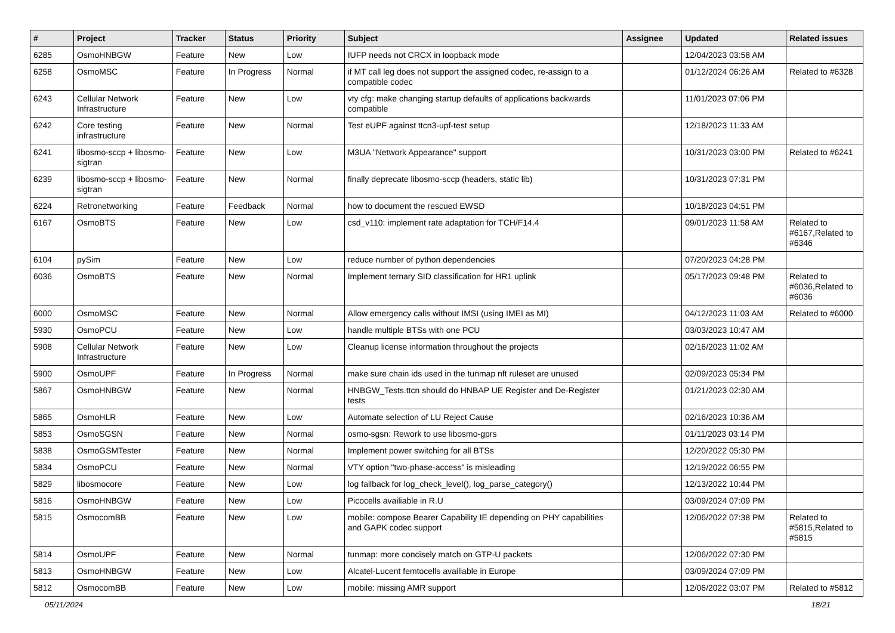| # | Project | Tracker | Status | Priority | Subject | Assignee | Updated | Related issues |
| --- | --- | --- | --- | --- | --- | --- | --- | --- |
| 6285 | OsmoHNBGW | Feature | New | Low | IUFP needs not CRCX in loopback mode | | 12/04/2023 03:58 AM | |
| 6258 | OsmoMSC | Feature | In Progress | Normal | if MT call leg does not support the assigned codec, re-assign to a compatible codec | | 01/12/2024 06:26 AM | Related to #6328 |
| 6243 | Cellular Network Infrastructure | Feature | New | Low | vty cfg: make changing startup defaults of applications backwards compatible | | 11/01/2023 07:06 PM | |
| 6242 | Core testing infrastructure | Feature | New | Normal | Test eUPF against ttcn3-upf-test setup | | 12/18/2023 11:33 AM | |
| 6241 | libosmo-sccp + libosmo-sigtran | Feature | New | Low | M3UA "Network Appearance" support | | 10/31/2023 03:00 PM | Related to #6241 |
| 6239 | libosmo-sccp + libosmo-sigtran | Feature | New | Normal | finally deprecate libosmo-sccp (headers, static lib) | | 10/31/2023 07:31 PM | |
| 6224 | Retronetworking | Feature | Feedback | Normal | how to document the rescued EWSD | | 10/18/2023 04:51 PM | |
| 6167 | OsmoBTS | Feature | New | Low | csd_v110: implement rate adaptation for TCH/F14.4 | | 09/01/2023 11:58 AM | Related to #6167,Related to #6346 |
| 6104 | pySim | Feature | New | Low | reduce number of python dependencies | | 07/20/2023 04:28 PM | |
| 6036 | OsmoBTS | Feature | New | Normal | Implement ternary SID classification for HR1 uplink | | 05/17/2023 09:48 PM | Related to #6036,Related to #6036 |
| 6000 | OsmoMSC | Feature | New | Normal | Allow emergency calls without IMSI (using IMEI as MI) | | 04/12/2023 11:03 AM | Related to #6000 |
| 5930 | OsmoPCU | Feature | New | Low | handle multiple BTSs with one PCU | | 03/03/2023 10:47 AM | |
| 5908 | Cellular Network Infrastructure | Feature | New | Low | Cleanup license information throughout the projects | | 02/16/2023 11:02 AM | |
| 5900 | OsmoUPF | Feature | In Progress | Normal | make sure chain ids used in the tunmap nft ruleset are unused | | 02/09/2023 05:34 PM | |
| 5867 | OsmoHNBGW | Feature | New | Normal | HNBGW_Tests.ttcn should do HNBAP UE Register and De-Register tests | | 01/21/2023 02:30 AM | |
| 5865 | OsmoHLR | Feature | New | Low | Automate selection of LU Reject Cause | | 02/16/2023 10:36 AM | |
| 5853 | OsmoSGSN | Feature | New | Normal | osmo-sgsn: Rework to use libosmo-gprs | | 01/11/2023 03:14 PM | |
| 5838 | OsmoGSMTester | Feature | New | Normal | Implement power switching for all BTSs | | 12/20/2022 05:30 PM | |
| 5834 | OsmoPCU | Feature | New | Normal | VTY option "two-phase-access" is misleading | | 12/19/2022 06:55 PM | |
| 5829 | libosmocore | Feature | New | Low | log fallback for log_check_level(), log_parse_category() | | 12/13/2022 10:44 PM | |
| 5816 | OsmoHNBGW | Feature | New | Low | Picocells availiable in R.U | | 03/09/2024 07:09 PM | |
| 5815 | OsmocomBB | Feature | New | Low | mobile: compose Bearer Capability IE depending on PHY capabilities and GAPK codec support | | 12/06/2022 07:38 PM | Related to #5815,Related to #5815 |
| 5814 | OsmoUPF | Feature | New | Normal | tunmap: more concisely match on GTP-U packets | | 12/06/2022 07:30 PM | |
| 5813 | OsmoHNBGW | Feature | New | Low | Alcatel-Lucent femtocells availiable in Europe | | 03/09/2024 07:09 PM | |
| 5812 | OsmocomBB | Feature | New | Low | mobile: missing AMR support | | 12/06/2022 03:07 PM | Related to #5812 |
05/11/2024 18/21